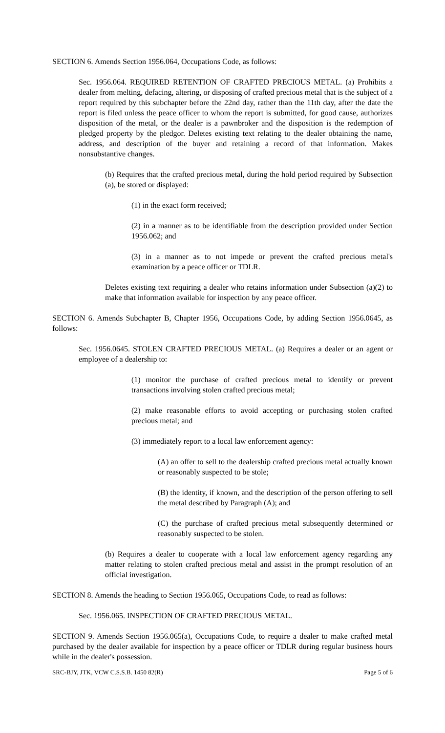SECTION 6. Amends Section 1956.064, Occupations Code, as follows:
Sec. 1956.064. REQUIRED RETENTION OF CRAFTED PRECIOUS METAL. (a) Prohibits a dealer from melting, defacing, altering, or disposing of crafted precious metal that is the subject of a report required by this subchapter before the 22nd day, rather than the 11th day, after the date the report is filed unless the peace officer to whom the report is submitted, for good cause, authorizes disposition of the metal, or the dealer is a pawnbroker and the disposition is the redemption of pledged property by the pledgor. Deletes existing text relating to the dealer obtaining the name, address, and description of the buyer and retaining a record of that information. Makes nonsubstantive changes.
(b) Requires that the crafted precious metal, during the hold period required by Subsection (a), be stored or displayed:
(1) in the exact form received;
(2) in a manner as to be identifiable from the description provided under Section 1956.062; and
(3) in a manner as to not impede or prevent the crafted precious metal's examination by a peace officer or TDLR.
Deletes existing text requiring a dealer who retains information under Subsection (a)(2) to make that information available for inspection by any peace officer.
SECTION 6. Amends Subchapter B, Chapter 1956, Occupations Code, by adding Section 1956.0645, as follows:
Sec. 1956.0645. STOLEN CRAFTED PRECIOUS METAL. (a) Requires a dealer or an agent or employee of a dealership to:
(1) monitor the purchase of crafted precious metal to identify or prevent transactions involving stolen crafted precious metal;
(2) make reasonable efforts to avoid accepting or purchasing stolen crafted precious metal; and
(3) immediately report to a local law enforcement agency:
(A) an offer to sell to the dealership crafted precious metal actually known or reasonably suspected to be stole;
(B) the identity, if known, and the description of the person offering to sell the metal described by Paragraph (A); and
(C) the purchase of crafted precious metal subsequently determined or reasonably suspected to be stolen.
(b) Requires a dealer to cooperate with a local law enforcement agency regarding any matter relating to stolen crafted precious metal and assist in the prompt resolution of an official investigation.
SECTION 8. Amends the heading to Section 1956.065, Occupations Code, to read as follows:
Sec. 1956.065. INSPECTION OF CRAFTED PRECIOUS METAL.
SECTION 9. Amends Section 1956.065(a), Occupations Code, to require a dealer to make crafted metal purchased by the dealer available for inspection by a peace officer or TDLR during regular business hours while in the dealer's possession.
SRC-BJY, JTK, VCW C.S.S.B. 1450 82(R) Page 5 of 6